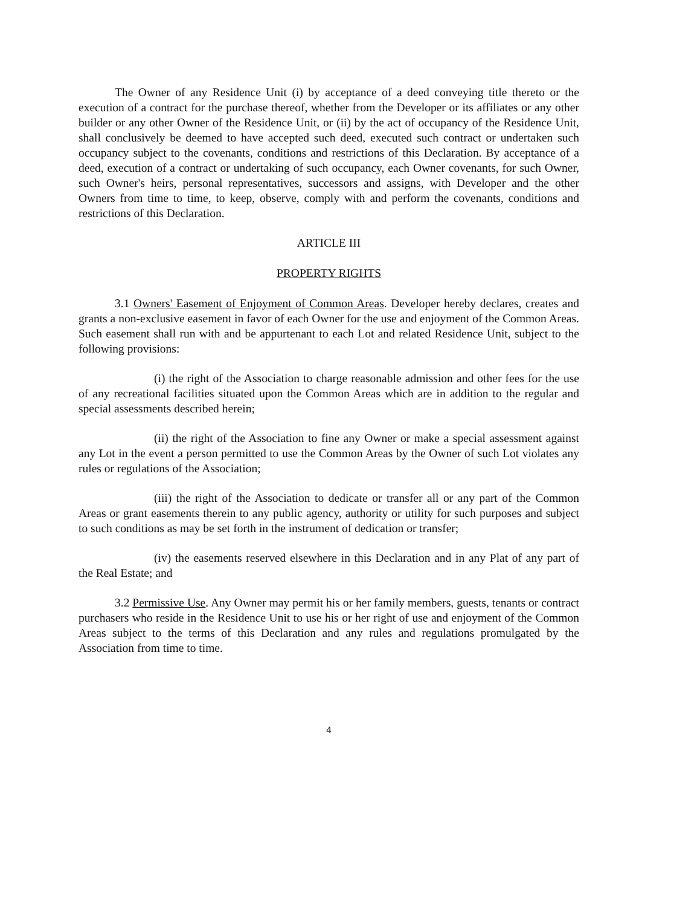The Owner of any Residence Unit (i) by acceptance of a deed conveying title thereto or the execution of a contract for the purchase thereof, whether from the Developer or its affiliates or any other builder or any other Owner of the Residence Unit, or (ii) by the act of occupancy of the Residence Unit, shall conclusively be deemed to have accepted such deed, executed such contract or undertaken such occupancy subject to the covenants, conditions and restrictions of this Declaration. By acceptance of a deed, execution of a contract or undertaking of such occupancy, each Owner covenants, for such Owner, such Owner's heirs, personal representatives, successors and assigns, with Developer and the other Owners from time to time, to keep, observe, comply with and perform the covenants, conditions and restrictions of this Declaration.
ARTICLE III
PROPERTY RIGHTS
3.1 Owners' Easement of Enjoyment of Common Areas. Developer hereby declares, creates and grants a non-exclusive easement in favor of each Owner for the use and enjoyment of the Common Areas. Such easement shall run with and be appurtenant to each Lot and related Residence Unit, subject to the following provisions:
(i) the right of the Association to charge reasonable admission and other fees for the use of any recreational facilities situated upon the Common Areas which are in addition to the regular and special assessments described herein;
(ii) the right of the Association to fine any Owner or make a special assessment against any Lot in the event a person permitted to use the Common Areas by the Owner of such Lot violates any rules or regulations of the Association;
(iii) the right of the Association to dedicate or transfer all or any part of the Common Areas or grant easements therein to any public agency, authority or utility for such purposes and subject to such conditions as may be set forth in the instrument of dedication or transfer;
(iv) the easements reserved elsewhere in this Declaration and in any Plat of any part of the Real Estate; and
3.2 Permissive Use. Any Owner may permit his or her family members, guests, tenants or contract purchasers who reside in the Residence Unit to use his or her right of use and enjoyment of the Common Areas subject to the terms of this Declaration and any rules and regulations promulgated by the Association from time to time.
4